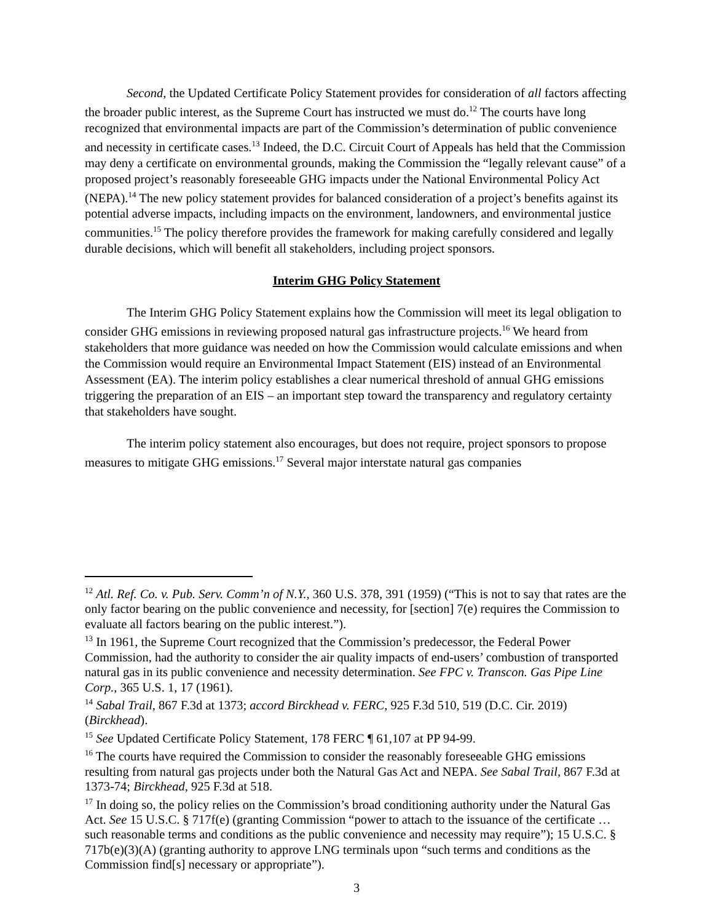Second, the Updated Certificate Policy Statement provides for consideration of all factors affecting the broader public interest, as the Supreme Court has instructed we must do.<sup>12</sup> The courts have long recognized that environmental impacts are part of the Commission’s determination of public convenience and necessity in certificate cases.<sup>13</sup> Indeed, the D.C. Circuit Court of Appeals has held that the Commission may deny a certificate on environmental grounds, making the Commission the “legally relevant cause” of a proposed project’s reasonably foreseeable GHG impacts under the National Environmental Policy Act (NEPA).<sup>14</sup> The new policy statement provides for balanced consideration of a project’s benefits against its potential adverse impacts, including impacts on the environment, landowners, and environmental justice communities.<sup>15</sup> The policy therefore provides the framework for making carefully considered and legally durable decisions, which will benefit all stakeholders, including project sponsors.
Interim GHG Policy Statement
The Interim GHG Policy Statement explains how the Commission will meet its legal obligation to consider GHG emissions in reviewing proposed natural gas infrastructure projects.<sup>16</sup> We heard from stakeholders that more guidance was needed on how the Commission would calculate emissions and when the Commission would require an Environmental Impact Statement (EIS) instead of an Environmental Assessment (EA). The interim policy establishes a clear numerical threshold of annual GHG emissions triggering the preparation of an EIS – an important step toward the transparency and regulatory certainty that stakeholders have sought.
The interim policy statement also encourages, but does not require, project sponsors to propose measures to mitigate GHG emissions.<sup>17</sup> Several major interstate natural gas companies
<sup>12</sup> Atl. Ref. Co. v. Pub. Serv. Comm’n of N.Y., 360 U.S. 378, 391 (1959) (“This is not to say that rates are the only factor bearing on the public convenience and necessity, for [section] 7(e) requires the Commission to evaluate all factors bearing on the public interest.”).
<sup>13</sup> In 1961, the Supreme Court recognized that the Commission’s predecessor, the Federal Power Commission, had the authority to consider the air quality impacts of end-users’ combustion of transported natural gas in its public convenience and necessity determination. See FPC v. Transcon. Gas Pipe Line Corp., 365 U.S. 1, 17 (1961).
<sup>14</sup> Sabal Trail, 867 F.3d at 1373; accord Birckhead v. FERC, 925 F.3d 510, 519 (D.C. Cir. 2019) (Birckhead).
<sup>15</sup> See Updated Certificate Policy Statement, 178 FERC ¶ 61,107 at PP 94-99.
<sup>16</sup> The courts have required the Commission to consider the reasonably foreseeable GHG emissions resulting from natural gas projects under both the Natural Gas Act and NEPA. See Sabal Trail, 867 F.3d at 1373-74; Birckhead, 925 F.3d at 518.
<sup>17</sup> In doing so, the policy relies on the Commission’s broad conditioning authority under the Natural Gas Act. See 15 U.S.C. § 717f(e) (granting Commission “power to attach to the issuance of the certificate … such reasonable terms and conditions as the public convenience and necessity may require”); 15 U.S.C. § 717b(e)(3)(A) (granting authority to approve LNG terminals upon “such terms and conditions as the Commission find[s] necessary or appropriate”).
3